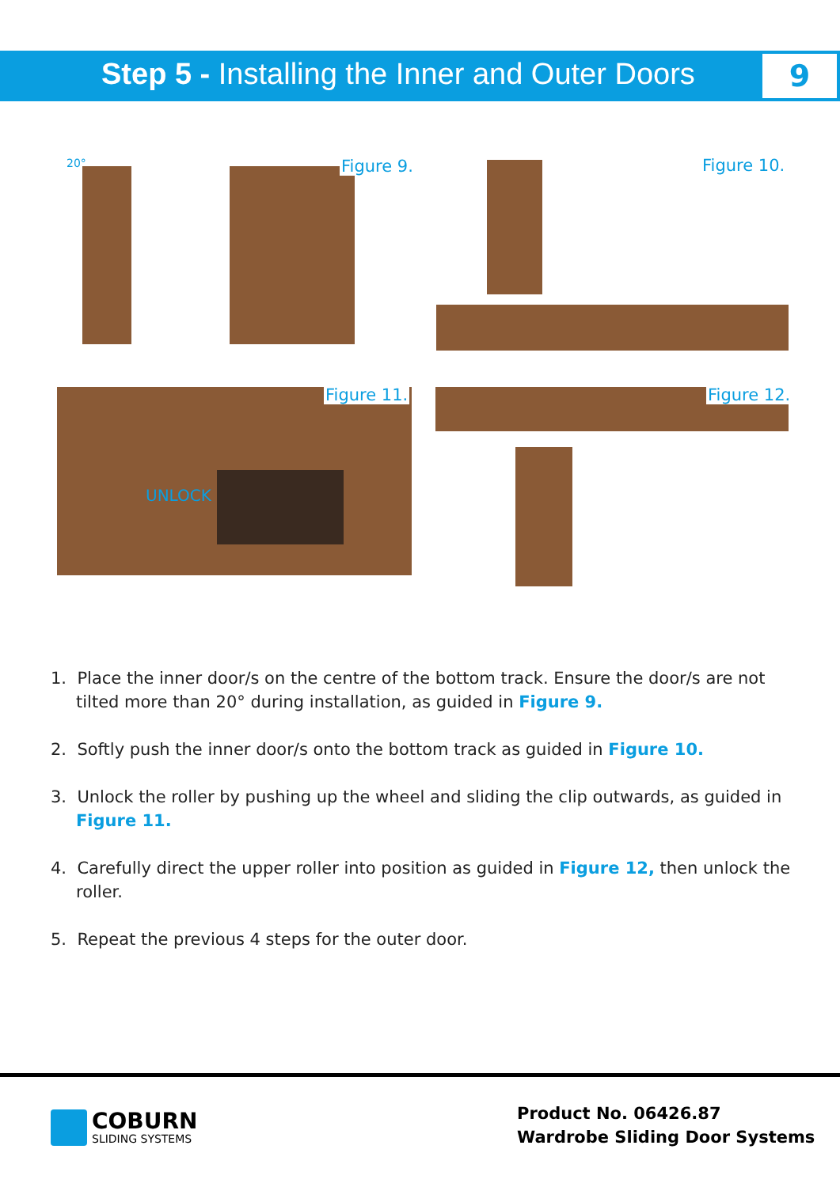Step 5 - Installing the Inner and Outer Doors
9
20° Figure 9. Figure 10.
UNLOCK
Figure 11. Figure 12.
1. Place the inner door/s on the centre of the bottom track. Ensure the door/s are not tilted more than 20° during installation, as guided in Figure 9.
2. Softly push the inner door/s onto the bottom track as guided in Figure 10.
3. Unlock the roller by pushing up the wheel and sliding the clip outwards, as guided in Figure 11.
4. Carefully direct the upper roller into position as guided in Figure 12, then unlock the roller.
5. Repeat the previous 4 steps for the outer door.
COBURN
SLIDING SYSTEMS
Product No. 06426.87
Wardrobe Sliding Door Systems